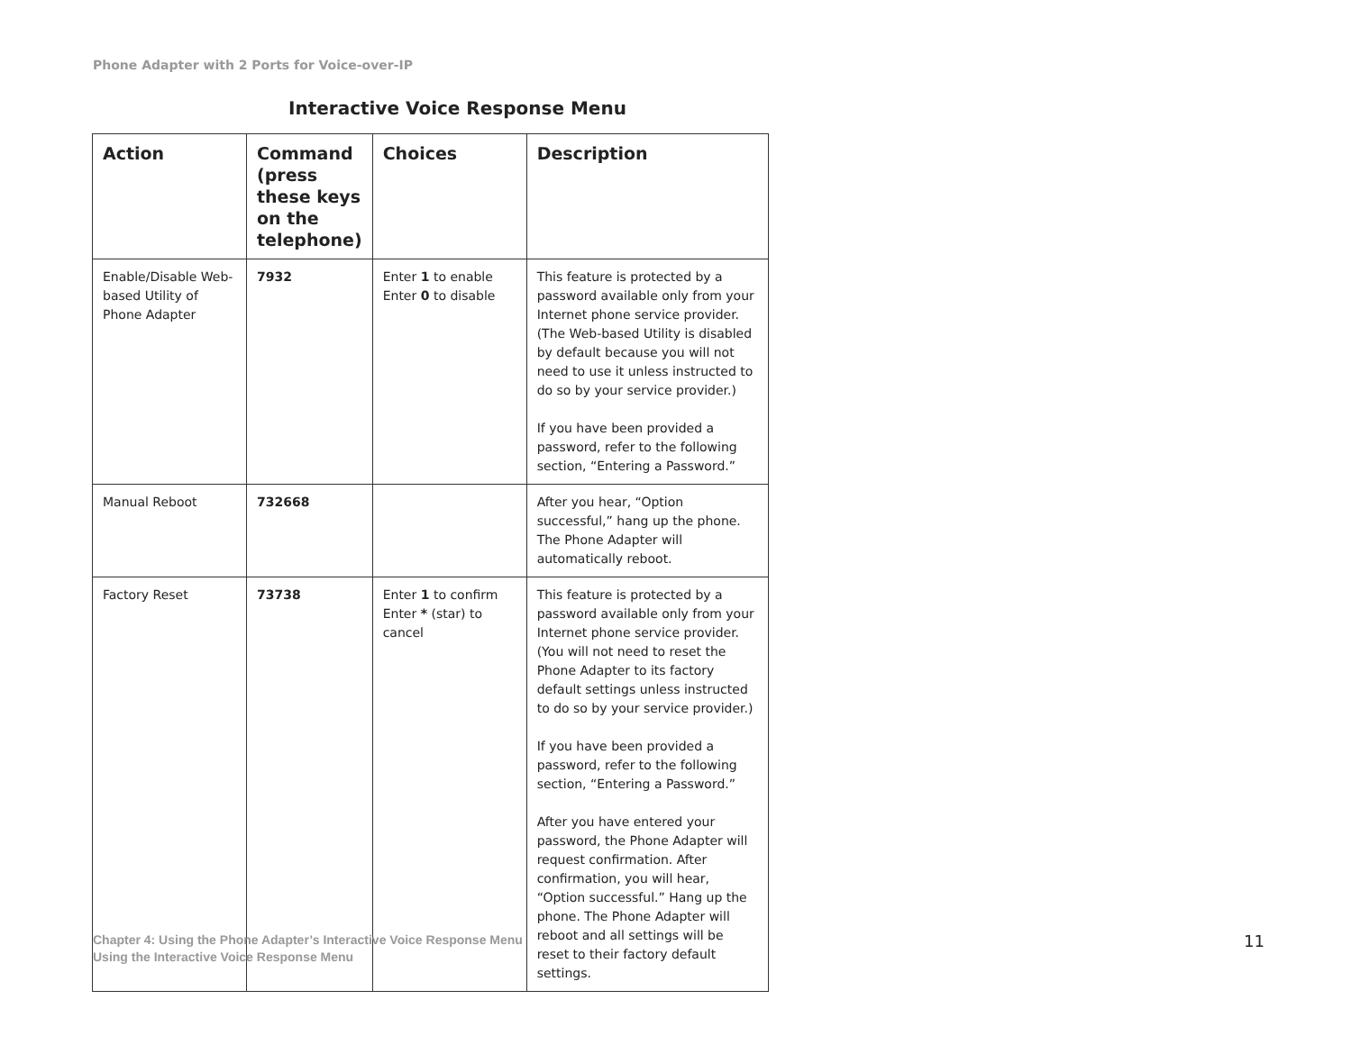Phone Adapter with 2 Ports for Voice-over-IP
Interactive Voice Response Menu
| Action | Command (press these keys on the telephone) | Choices | Description |
| --- | --- | --- | --- |
| Enable/Disable Web-based Utility of Phone Adapter | 7932 | Enter 1 to enable Enter 0 to disable | This feature is protected by a password available only from your Internet phone service provider. (The Web-based Utility is disabled by default because you will not need to use it unless instructed to do so by your service provider.) If you have been provided a password, refer to the following section, “Entering a Password.” |
| Manual Reboot | 732668 | | After you hear, “Option successful,” hang up the phone. The Phone Adapter will automatically reboot. |
| Factory Reset | 73738 | Enter 1 to confirm Enter * (star) to cancel | This feature is protected by a password available only from your Internet phone service provider. (You will not need to reset the Phone Adapter to its factory default settings unless instructed to do so by your service provider.) If you have been provided a password, refer to the following section, “Entering a Password.” After you have entered your password, the Phone Adapter will request confirmation. After confirmation, you will hear, “Option successful.” Hang up the phone. The Phone Adapter will reboot and all settings will be reset to their factory default settings. |
Chapter 4: Using the Phone Adapter’s Interactive Voice Response Menu
Using the Interactive Voice Response Menu
11